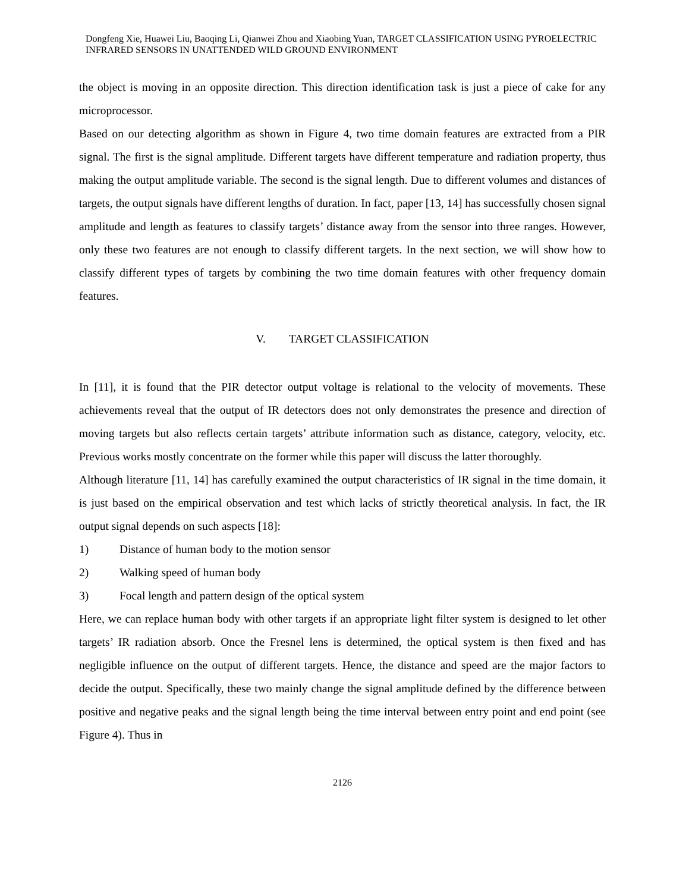Dongfeng Xie, Huawei Liu, Baoqing Li, Qianwei Zhou and Xiaobing Yuan, TARGET CLASSIFICATION USING PYROELECTRIC INFRARED SENSORS IN UNATTENDED WILD GROUND ENVIRONMENT
the object is moving in an opposite direction. This direction identification task is just a piece of cake for any microprocessor.
Based on our detecting algorithm as shown in Figure 4, two time domain features are extracted from a PIR signal. The first is the signal amplitude. Different targets have different temperature and radiation property, thus making the output amplitude variable. The second is the signal length. Due to different volumes and distances of targets, the output signals have different lengths of duration. In fact, paper [13, 14] has successfully chosen signal amplitude and length as features to classify targets’ distance away from the sensor into three ranges. However, only these two features are not enough to classify different targets. In the next section, we will show how to classify different types of targets by combining the two time domain features with other frequency domain features.
V. TARGET CLASSIFICATION
In [11], it is found that the PIR detector output voltage is relational to the velocity of movements. These achievements reveal that the output of IR detectors does not only demonstrates the presence and direction of moving targets but also reflects certain targets’ attribute information such as distance, category, velocity, etc. Previous works mostly concentrate on the former while this paper will discuss the latter thoroughly.
Although literature [11, 14] has carefully examined the output characteristics of IR signal in the time domain, it is just based on the empirical observation and test which lacks of strictly theoretical analysis. In fact, the IR output signal depends on such aspects [18]:
1) Distance of human body to the motion sensor
2) Walking speed of human body
3) Focal length and pattern design of the optical system
Here, we can replace human body with other targets if an appropriate light filter system is designed to let other targets’ IR radiation absorb. Once the Fresnel lens is determined, the optical system is then fixed and has negligible influence on the output of different targets. Hence, the distance and speed are the major factors to decide the output. Specifically, these two mainly change the signal amplitude defined by the difference between positive and negative peaks and the signal length being the time interval between entry point and end point (see Figure 4). Thus in
2126